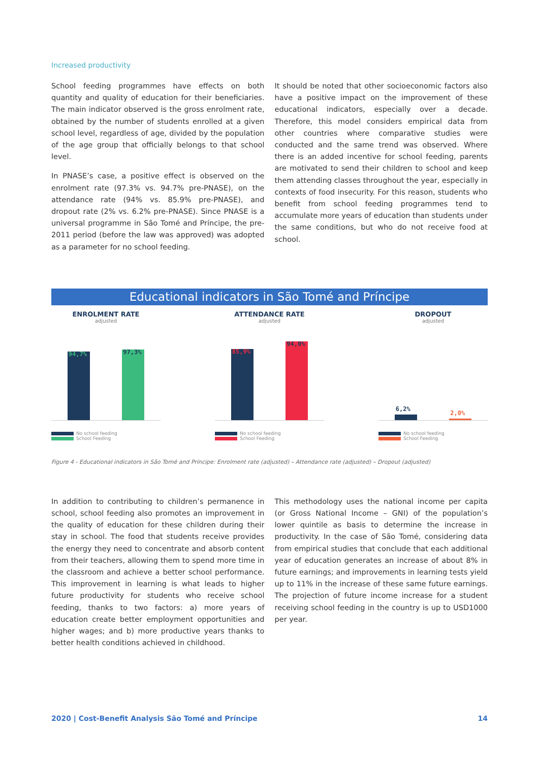Increased productivity
School feeding programmes have effects on both quantity and quality of education for their beneficiaries. The main indicator observed is the gross enrolment rate, obtained by the number of students enrolled at a given school level, regardless of age, divided by the population of the age group that officially belongs to that school level.
In PNASE’s case, a positive effect is observed on the enrolment rate (97.3% vs. 94.7% pre-PNASE), on the attendance rate (94% vs. 85.9% pre-PNASE), and dropout rate (2% vs. 6.2% pre-PNASE). Since PNASE is a universal programme in São Tomé and Príncipe, the pre-2011 period (before the law was approved) was adopted as a parameter for no school feeding.
It should be noted that other socioeconomic factors also have a positive impact on the improvement of these educational indicators, especially over a decade. Therefore, this model considers empirical data from other countries where comparative studies were conducted and the same trend was observed. Where there is an added incentive for school feeding, parents are motivated to send their children to school and keep them attending classes throughout the year, especially in contexts of food insecurity. For this reason, students who benefit from school feeding programmes tend to accumulate more years of education than students under the same conditions, but who do not receive food at school.
Educational indicators in São Tomé and Príncipe
ENROLMENT RATE
adjusted
94,7%
97,3%
No school feeding
School Feeding
ATTENDANCE RATE
adjusted
85,9%
94,0%
No school feeding
School Feeding
DROPOUT
adjusted
6,2%
2,0%
No school feeding
School Feeding
Figure 4 - Educational indicators in São Tomé and Príncipe: Enrolment rate (adjusted) – Attendance rate (adjusted) – Dropout (adjusted)
In addition to contributing to children’s permanence in school, school feeding also promotes an improvement in the quality of education for these children during their stay in school. The food that students receive provides the energy they need to concentrate and absorb content from their teachers, allowing them to spend more time in the classroom and achieve a better school performance. This improvement in learning is what leads to higher future productivity for students who receive school feeding, thanks to two factors: a) more years of education create better employment opportunities and higher wages; and b) more productive years thanks to better health conditions achieved in childhood.
This methodology uses the national income per capita (or Gross National Income – GNI) of the population’s lower quintile as basis to determine the increase in productivity. In the case of São Tomé, considering data from empirical studies that conclude that each additional year of education generates an increase of about 8% in future earnings; and improvements in learning tests yield up to 11% in the increase of these same future earnings. The projection of future income increase for a student receiving school feeding in the country is up to USD1000 per year.
2020 | Cost-Benefit Analysis São Tomé and Príncipe 14